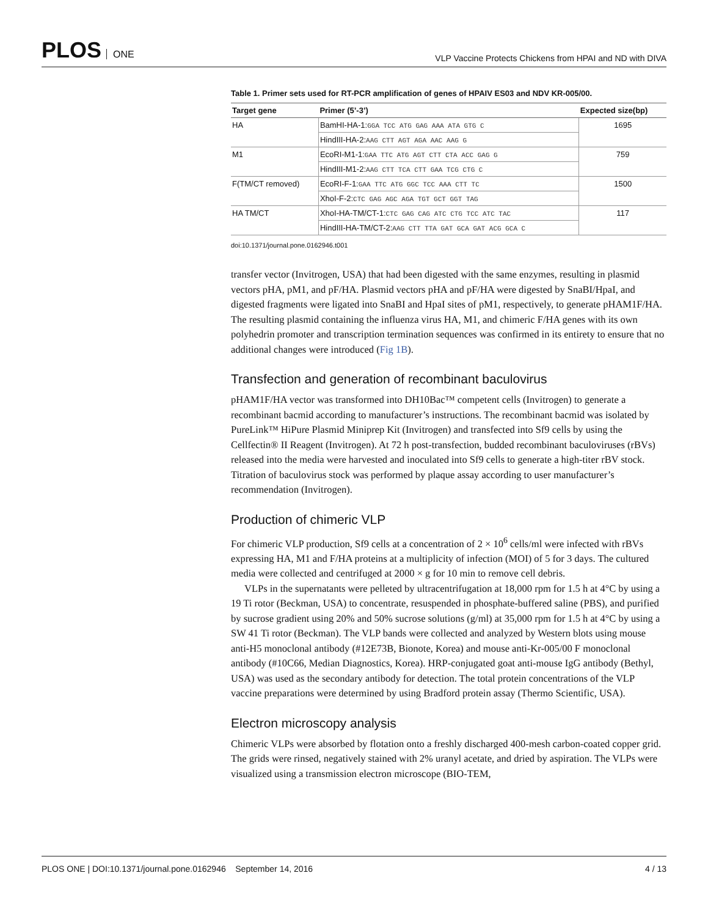PLOS ONE
VLP Vaccine Protects Chickens from HPAI and ND with DIVA
Table 1. Primer sets used for RT-PCR amplification of genes of HPAIV ES03 and NDV KR-005/00.
| Target gene | Primer (5’-3’) | Expected size(bp) |
| --- | --- | --- |
| HA | BamHI-HA-1: GGA TCC ATG GAG AAA ATA GTG C | 1695 |
| | HindIII-HA-2: AAG CTT AGT AGA AAC AAG G | |
| M1 | EcoRI-M1-1: GAA TTC ATG AGT CTT CTA ACC GAG G | 759 |
| | HindIII-M1-2: AAG CTT TCA CTT GAA TCG CTG C | |
| F(TM/CT removed) | EcoRI-F-1: GAA TTC ATG GGC TCC AAA CTT TC | 1500 |
| | XhoI-F-2: CTC GAG AGC AGA TGT GCT GGT TAG | |
| HA TM/CT | XhoI-HA-TM/CT-1: CTC GAG CAG ATC CTG TCC ATC TAC | 117 |
| | HindIII-HA-TM/CT-2: AAG CTT TTA GAT GCA GAT ACG GCA C | |
doi:10.1371/journal.pone.0162946.t001
transfer vector (Invitrogen, USA) that had been digested with the same enzymes, resulting in plasmid vectors pHA, pM1, and pF/HA. Plasmid vectors pHA and pF/HA were digested by SnaBI/HpaI, and digested fragments were ligated into SnaBI and HpaI sites of pM1, respectively, to generate pHAM1F/HA. The resulting plasmid containing the influenza virus HA, M1, and chimeric F/HA genes with its own polyhedrin promoter and transcription termination sequences was confirmed in its entirety to ensure that no additional changes were introduced (Fig 1B).
Transfection and generation of recombinant baculovirus
pHAM1F/HA vector was transformed into DH10Bac™ competent cells (Invitrogen) to generate a recombinant bacmid according to manufacturer’s instructions. The recombinant bacmid was isolated by PureLink™ HiPure Plasmid Miniprep Kit (Invitrogen) and transfected into Sf9 cells by using the Cellfectin® II Reagent (Invitrogen). At 72 h post-transfection, budded recombinant baculoviruses (rBVs) released into the media were harvested and inoculated into Sf9 cells to generate a high-titer rBV stock. Titration of baculovirus stock was performed by plaque assay according to user manufacturer’s recommendation (Invitrogen).
Production of chimeric VLP
For chimeric VLP production, Sf9 cells at a concentration of 2 × 10<sup>6</sup> cells/ml were infected with rBVs expressing HA, M1 and F/HA proteins at a multiplicity of infection (MOI) of 5 for 3 days. The cultured media were collected and centrifuged at 2000 × g for 10 min to remove cell debris.
VLPs in the supernatants were pelleted by ultracentrifugation at 18,000 rpm for 1.5 h at 4°C by using a 19 Ti rotor (Beckman, USA) to concentrate, resuspended in phosphate-buffered saline (PBS), and purified by sucrose gradient using 20% and 50% sucrose solutions (g/ml) at 35,000 rpm for 1.5 h at 4°C by using a SW 41 Ti rotor (Beckman). The VLP bands were collected and analyzed by Western blots using mouse anti-H5 monoclonal antibody (#12E73B, Bionote, Korea) and mouse anti-Kr-005/00 F monoclonal antibody (#10C66, Median Diagnostics, Korea). HRP-conjugated goat anti-mouse IgG antibody (Bethyl, USA) was used as the secondary antibody for detection. The total protein concentrations of the VLP vaccine preparations were determined by using Bradford protein assay (Thermo Scientific, USA).
Electron microscopy analysis
Chimeric VLPs were absorbed by flotation onto a freshly discharged 400-mesh carbon-coated copper grid. The grids were rinsed, negatively stained with 2% uranyl acetate, and dried by aspiration. The VLPs were visualized using a transmission electron microscope (BIO-TEM,
PLOS ONE | DOI:10.1371/journal.pone.0162946 September 14, 2016
4 / 13